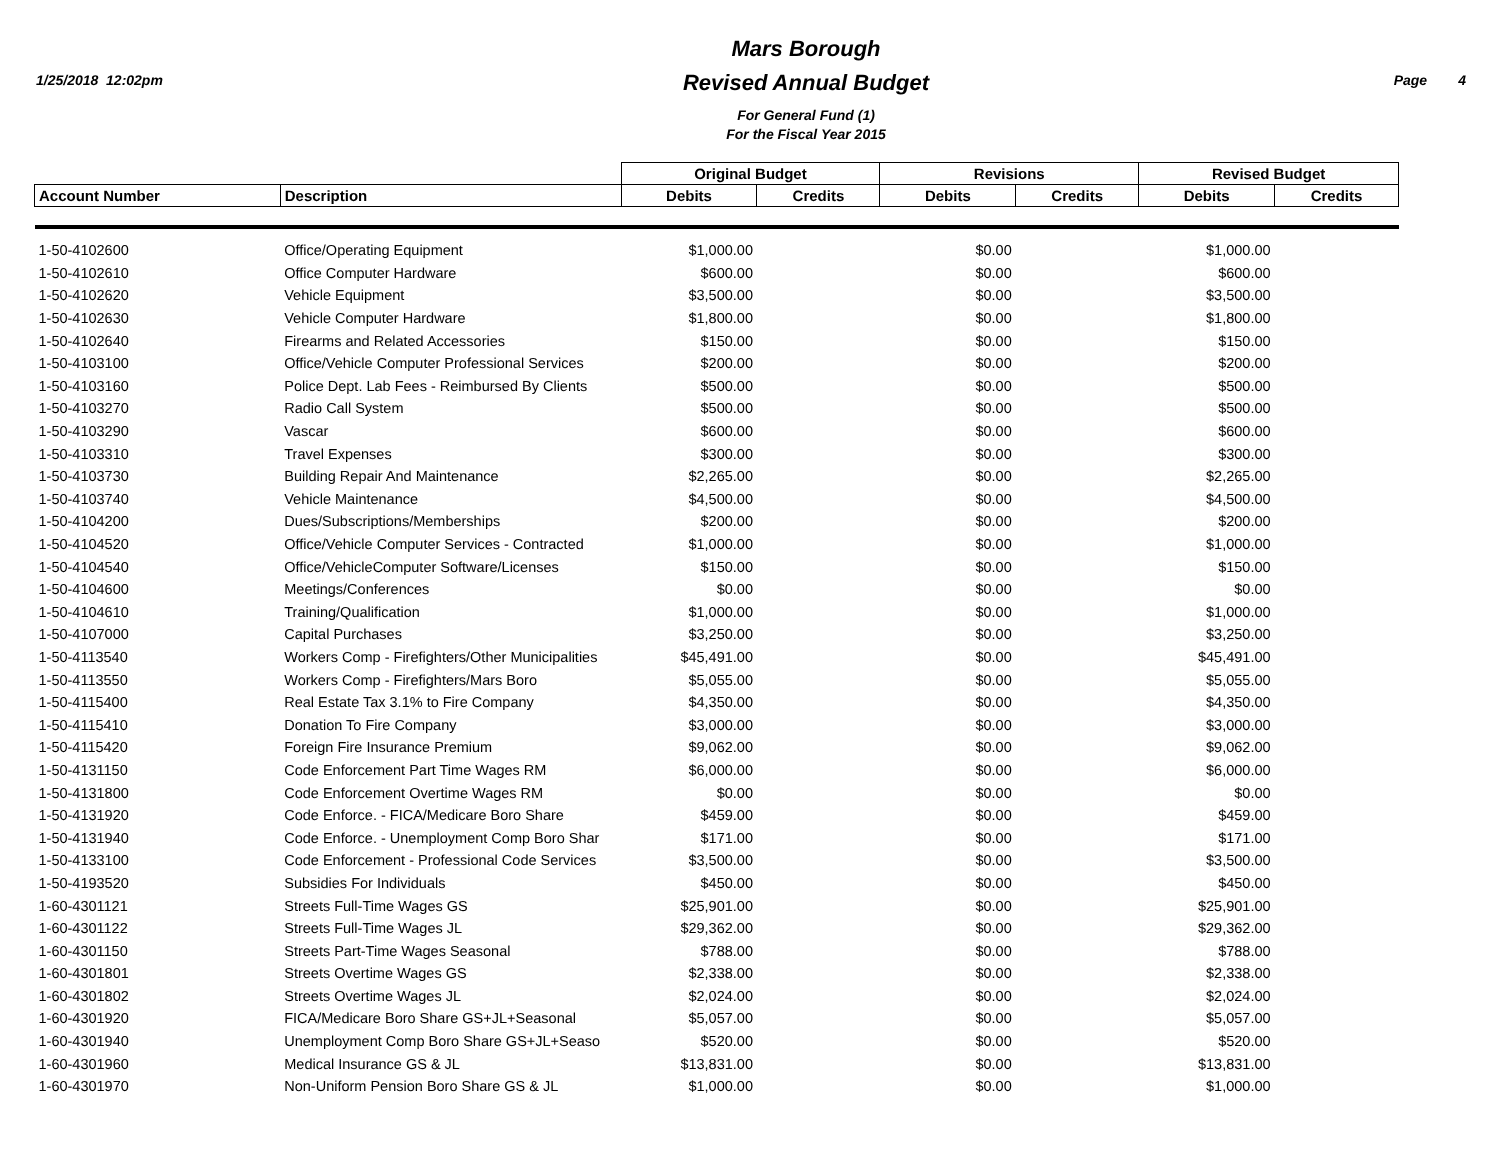1/25/2018 12:02pm
Mars Borough
Revised Annual Budget
For General Fund (1)
For the Fiscal Year 2015
Page 4
| | | Original Budget | | Revisions | | Revised Budget | |
| --- | --- | --- | --- | --- | --- | --- | --- |
| Account Number | Description | Debits | Credits | Debits | Credits | Debits | Credits |
| 1-50-4102600 | Office/Operating Equipment | $1,000.00 | | $0.00 | | $1,000.00 | |
| 1-50-4102610 | Office Computer Hardware | $600.00 | | $0.00 | | $600.00 | |
| 1-50-4102620 | Vehicle Equipment | $3,500.00 | | $0.00 | | $3,500.00 | |
| 1-50-4102630 | Vehicle Computer Hardware | $1,800.00 | | $0.00 | | $1,800.00 | |
| 1-50-4102640 | Firearms and Related Accessories | $150.00 | | $0.00 | | $150.00 | |
| 1-50-4103100 | Office/Vehicle Computer Professional Services | $200.00 | | $0.00 | | $200.00 | |
| 1-50-4103160 | Police Dept. Lab Fees - Reimbursed By Clients | $500.00 | | $0.00 | | $500.00 | |
| 1-50-4103270 | Radio Call System | $500.00 | | $0.00 | | $500.00 | |
| 1-50-4103290 | Vascar | $600.00 | | $0.00 | | $600.00 | |
| 1-50-4103310 | Travel Expenses | $300.00 | | $0.00 | | $300.00 | |
| 1-50-4103730 | Building Repair And Maintenance | $2,265.00 | | $0.00 | | $2,265.00 | |
| 1-50-4103740 | Vehicle Maintenance | $4,500.00 | | $0.00 | | $4,500.00 | |
| 1-50-4104200 | Dues/Subscriptions/Memberships | $200.00 | | $0.00 | | $200.00 | |
| 1-50-4104520 | Office/Vehicle Computer Services - Contracted | $1,000.00 | | $0.00 | | $1,000.00 | |
| 1-50-4104540 | Office/VehicleComputer Software/Licenses | $150.00 | | $0.00 | | $150.00 | |
| 1-50-4104600 | Meetings/Conferences | $0.00 | | $0.00 | | $0.00 | |
| 1-50-4104610 | Training/Qualification | $1,000.00 | | $0.00 | | $1,000.00 | |
| 1-50-4107000 | Capital Purchases | $3,250.00 | | $0.00 | | $3,250.00 | |
| 1-50-4113540 | Workers Comp - Firefighters/Other Municipalities | $45,491.00 | | $0.00 | | $45,491.00 | |
| 1-50-4113550 | Workers Comp - Firefighters/Mars Boro | $5,055.00 | | $0.00 | | $5,055.00 | |
| 1-50-4115400 | Real Estate Tax 3.1% to Fire Company | $4,350.00 | | $0.00 | | $4,350.00 | |
| 1-50-4115410 | Donation To Fire Company | $3,000.00 | | $0.00 | | $3,000.00 | |
| 1-50-4115420 | Foreign Fire Insurance Premium | $9,062.00 | | $0.00 | | $9,062.00 | |
| 1-50-4131150 | Code Enforcement Part Time Wages RM | $6,000.00 | | $0.00 | | $6,000.00 | |
| 1-50-4131800 | Code Enforcement Overtime Wages RM | $0.00 | | $0.00 | | $0.00 | |
| 1-50-4131920 | Code Enforce. - FICA/Medicare Boro Share | $459.00 | | $0.00 | | $459.00 | |
| 1-50-4131940 | Code Enforce. - Unemployment Comp Boro Shar | $171.00 | | $0.00 | | $171.00 | |
| 1-50-4133100 | Code Enforcement - Professional Code Services | $3,500.00 | | $0.00 | | $3,500.00 | |
| 1-50-4193520 | Subsidies For Individuals | $450.00 | | $0.00 | | $450.00 | |
| 1-60-4301121 | Streets Full-Time Wages GS | $25,901.00 | | $0.00 | | $25,901.00 | |
| 1-60-4301122 | Streets Full-Time Wages JL | $29,362.00 | | $0.00 | | $29,362.00 | |
| 1-60-4301150 | Streets Part-Time Wages Seasonal | $788.00 | | $0.00 | | $788.00 | |
| 1-60-4301801 | Streets Overtime Wages GS | $2,338.00 | | $0.00 | | $2,338.00 | |
| 1-60-4301802 | Streets Overtime Wages JL | $2,024.00 | | $0.00 | | $2,024.00 | |
| 1-60-4301920 | FICA/Medicare Boro Share GS+JL+Seasonal | $5,057.00 | | $0.00 | | $5,057.00 | |
| 1-60-4301940 | Unemployment Comp Boro Share GS+JL+Seaso | $520.00 | | $0.00 | | $520.00 | |
| 1-60-4301960 | Medical Insurance GS & JL | $13,831.00 | | $0.00 | | $13,831.00 | |
| 1-60-4301970 | Non-Uniform Pension Boro Share GS & JL | $1,000.00 | | $0.00 | | $1,000.00 | |